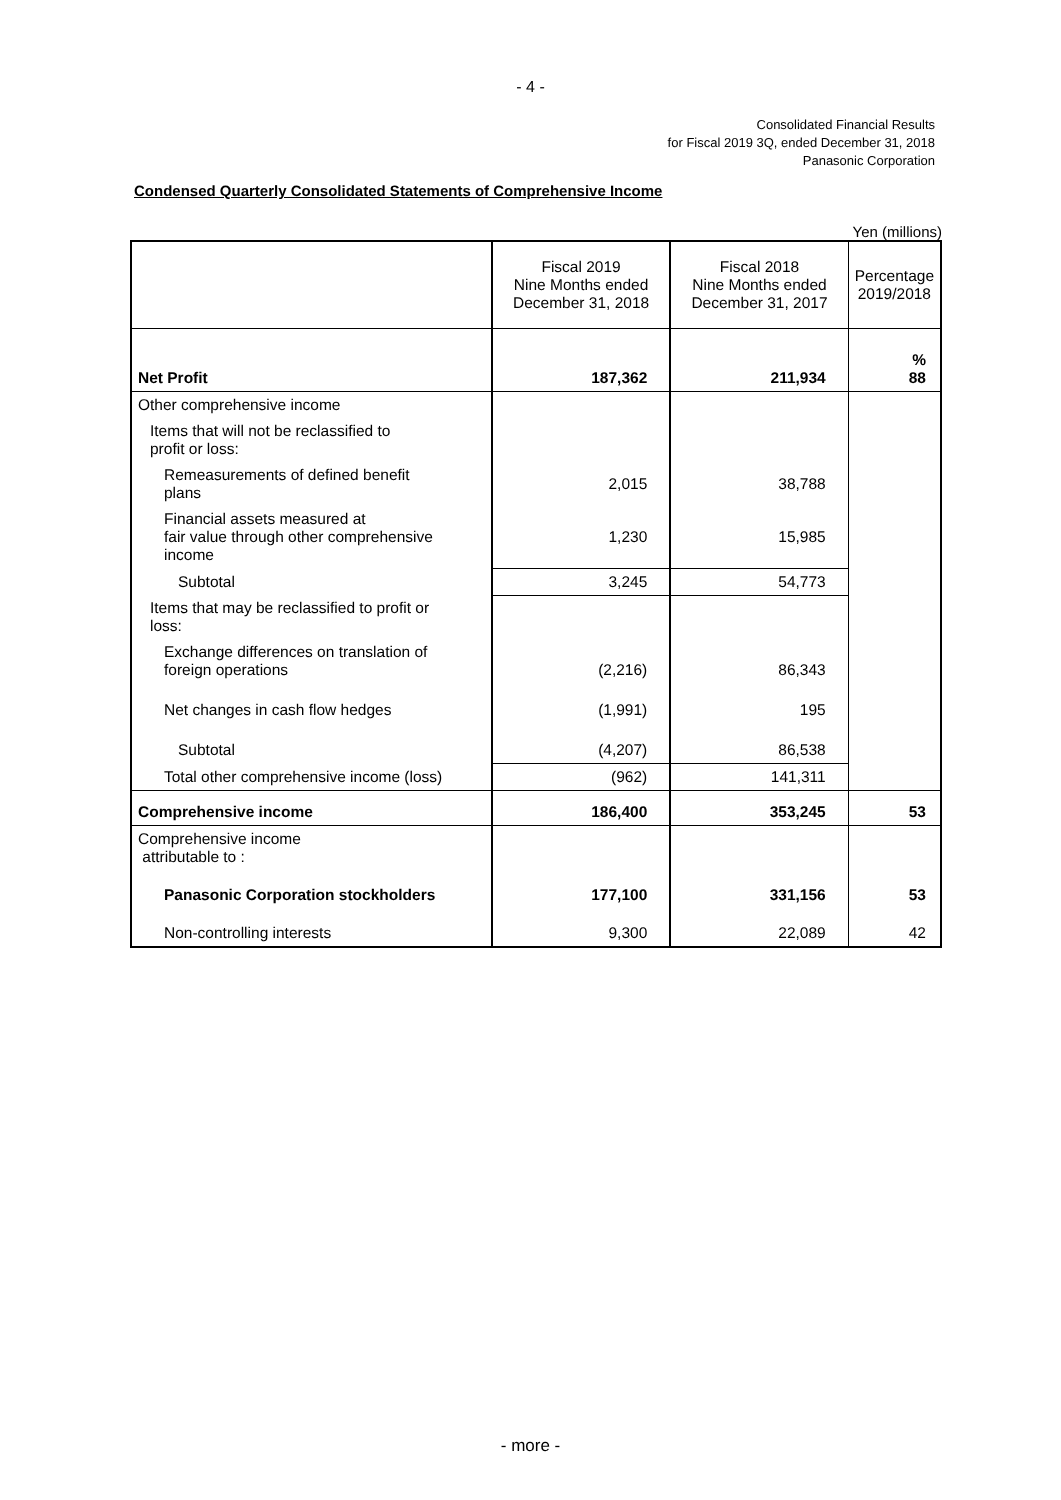- 4 -
Consolidated Financial Results
for Fiscal 2019 3Q, ended December 31, 2018
Panasonic Corporation
Condensed Quarterly Consolidated Statements of Comprehensive Income
Yen (millions)
| | Fiscal 2019 Nine Months ended December 31, 2018 | Fiscal 2018 Nine Months ended December 31, 2017 | Percentage 2019/2018 |
| --- | --- | --- | --- |
| Net Profit | 187,362 | 211,934 | % 88 |
| Other comprehensive income | | | |
| Items that will not be reclassified to profit or loss: | | | |
| Remeasurements of defined benefit plans | 2,015 | 38,788 | |
| Financial assets measured at fair value through other comprehensive income | 1,230 | 15,985 | |
| Subtotal | 3,245 | 54,773 | |
| Items that may be reclassified to profit or loss: | | | |
| Exchange differences on translation of foreign operations | (2,216) | 86,343 | |
| Net changes in cash flow hedges | (1,991) | 195 | |
| Subtotal | (4,207) | 86,538 | |
| Total other comprehensive income (loss) | (962) | 141,311 | |
| Comprehensive income | 186,400 | 353,245 | 53 |
| Comprehensive income attributable to : | | | |
| Panasonic Corporation stockholders | 177,100 | 331,156 | 53 |
| Non-controlling interests | 9,300 | 22,089 | 42 |
- more -